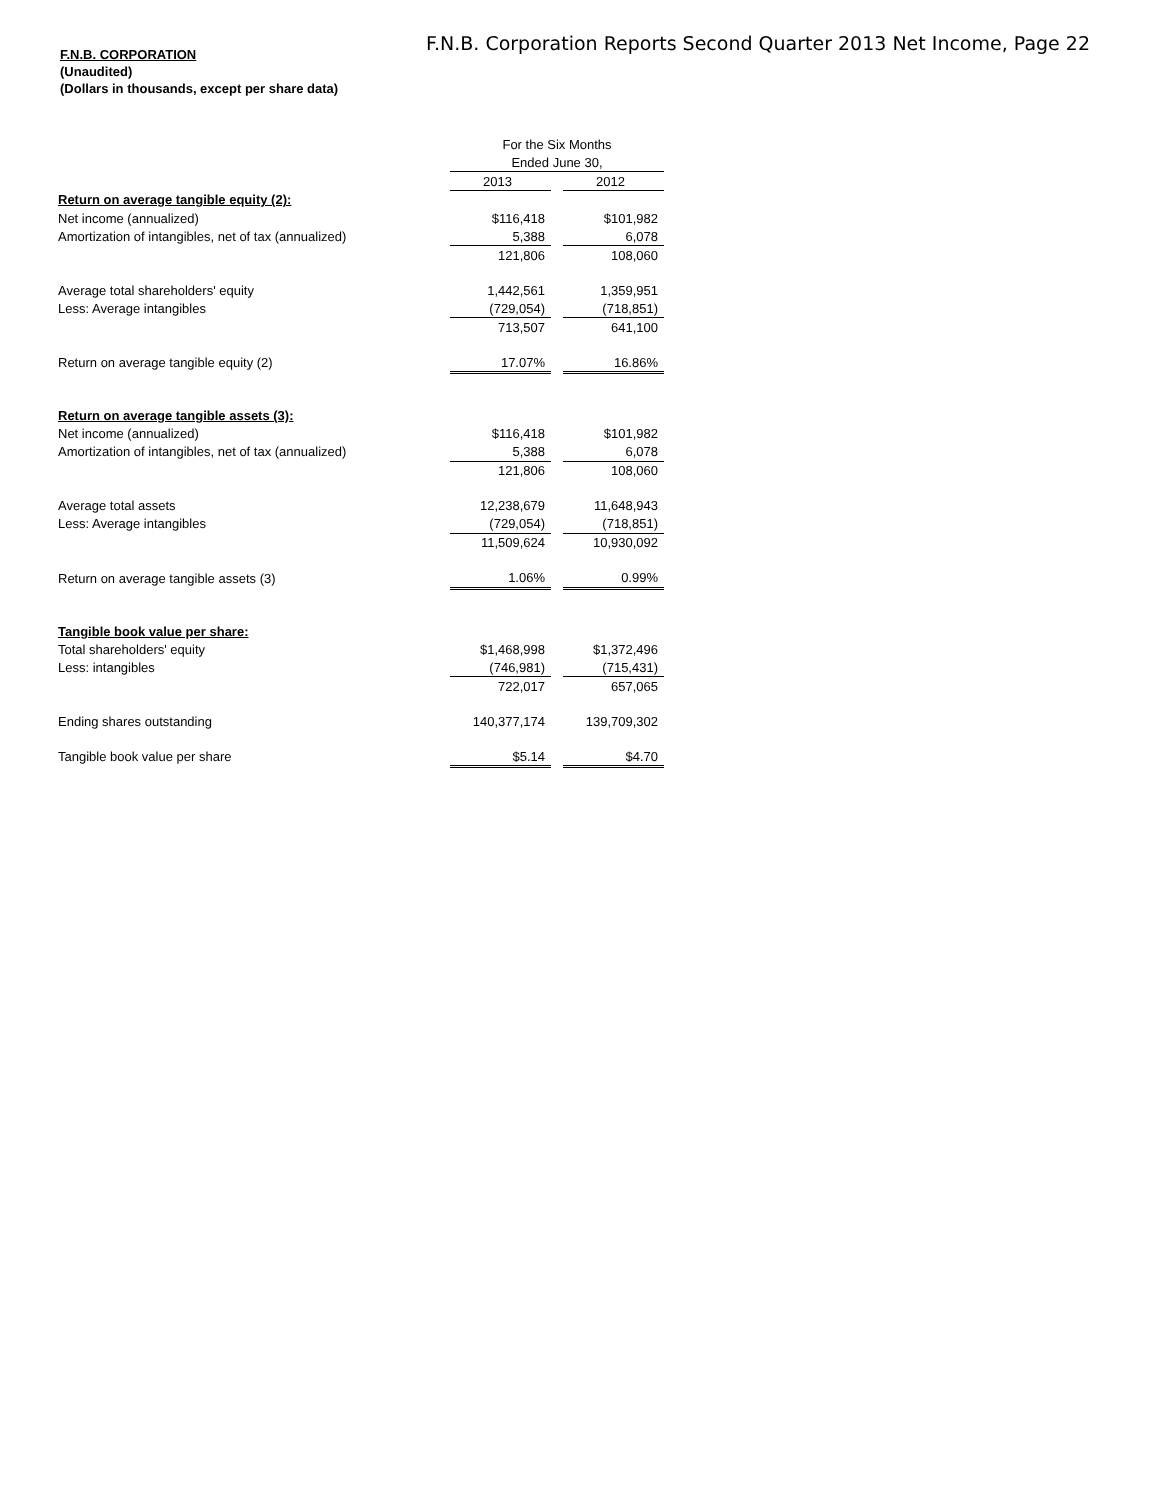F.N.B. Corporation Reports Second Quarter 2013 Net Income, Page 22
F.N.B. CORPORATION
(Unaudited)
(Dollars in thousands, except per share data)
| | For the Six Months | | |
| | Ended June 30, | | |
| | 2013 | | 2012 |
| Return on average tangible equity (2): | | | |
| Net income (annualized) | $116,418 | | $101,982 |
| Amortization of intangibles, net of tax (annualized) | 5,388 | | 6,078 |
| | 121,806 | | 108,060 |
| Average total shareholders' equity | 1,442,561 | | 1,359,951 |
| Less: Average intangibles | (729,054) | | (718,851) |
| | 713,507 | | 641,100 |
| Return on average tangible equity (2) | 17.07% | | 16.86% |
| Return on average tangible assets (3): | | | |
| Net income (annualized) | $116,418 | | $101,982 |
| Amortization of intangibles, net of tax (annualized) | 5,388 | | 6,078 |
| | 121,806 | | 108,060 |
| Average total assets | 12,238,679 | | 11,648,943 |
| Less: Average intangibles | (729,054) | | (718,851) |
| | 11,509,624 | | 10,930,092 |
| Return on average tangible assets (3) | 1.06% | | 0.99% |
| Tangible book value per share: | | | |
| Total shareholders' equity | $1,468,998 | | $1,372,496 |
| Less: intangibles | (746,981) | | (715,431) |
| | 722,017 | | 657,065 |
| Ending shares outstanding | 140,377,174 | | 139,709,302 |
| Tangible book value per share | $5.14 | | $4.70 |